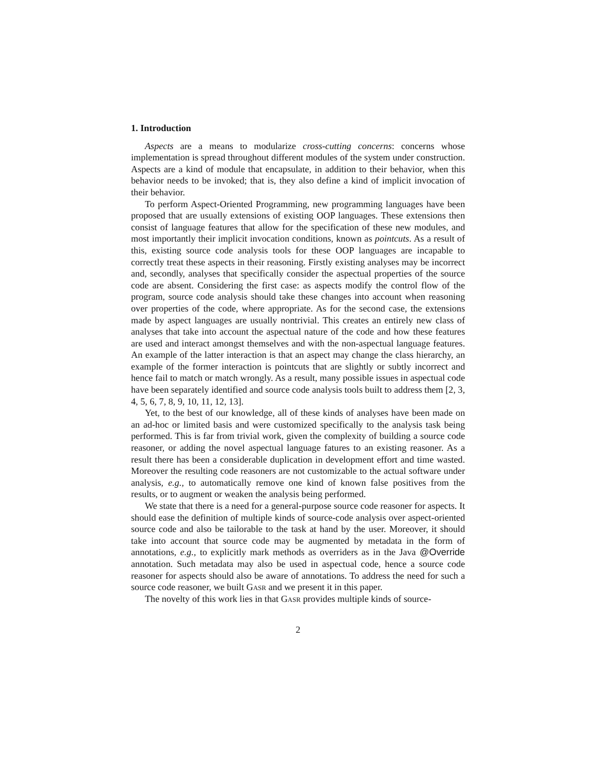1. Introduction
Aspects are a means to modularize cross-cutting concerns: concerns whose implementation is spread throughout different modules of the system under construction. Aspects are a kind of module that encapsulate, in addition to their behavior, when this behavior needs to be invoked; that is, they also define a kind of implicit invocation of their behavior.
To perform Aspect-Oriented Programming, new programming languages have been proposed that are usually extensions of existing OOP languages. These extensions then consist of language features that allow for the specification of these new modules, and most importantly their implicit invocation conditions, known as pointcuts. As a result of this, existing source code analysis tools for these OOP languages are incapable to correctly treat these aspects in their reasoning. Firstly existing analyses may be incorrect and, secondly, analyses that specifically consider the aspectual properties of the source code are absent. Considering the first case: as aspects modify the control flow of the program, source code analysis should take these changes into account when reasoning over properties of the code, where appropriate. As for the second case, the extensions made by aspect languages are usually nontrivial. This creates an entirely new class of analyses that take into account the aspectual nature of the code and how these features are used and interact amongst themselves and with the non-aspectual language features. An example of the latter interaction is that an aspect may change the class hierarchy, an example of the former interaction is pointcuts that are slightly or subtly incorrect and hence fail to match or match wrongly. As a result, many possible issues in aspectual code have been separately identified and source code analysis tools built to address them [2, 3, 4, 5, 6, 7, 8, 9, 10, 11, 12, 13].
Yet, to the best of our knowledge, all of these kinds of analyses have been made on an ad-hoc or limited basis and were customized specifically to the analysis task being performed. This is far from trivial work, given the complexity of building a source code reasoner, or adding the novel aspectual language fatures to an existing reasoner. As a result there has been a considerable duplication in development effort and time wasted. Moreover the resulting code reasoners are not customizable to the actual software under analysis, e.g., to automatically remove one kind of known false positives from the results, or to augment or weaken the analysis being performed.
We state that there is a need for a general-purpose source code reasoner for aspects. It should ease the definition of multiple kinds of source-code analysis over aspect-oriented source code and also be tailorable to the task at hand by the user. Moreover, it should take into account that source code may be augmented by metadata in the form of annotations, e.g., to explicitly mark methods as overriders as in the Java @Override annotation. Such metadata may also be used in aspectual code, hence a source code reasoner for aspects should also be aware of annotations. To address the need for such a source code reasoner, we built Gasr and we present it in this paper.
The novelty of this work lies in that Gasr provides multiple kinds of source-
2